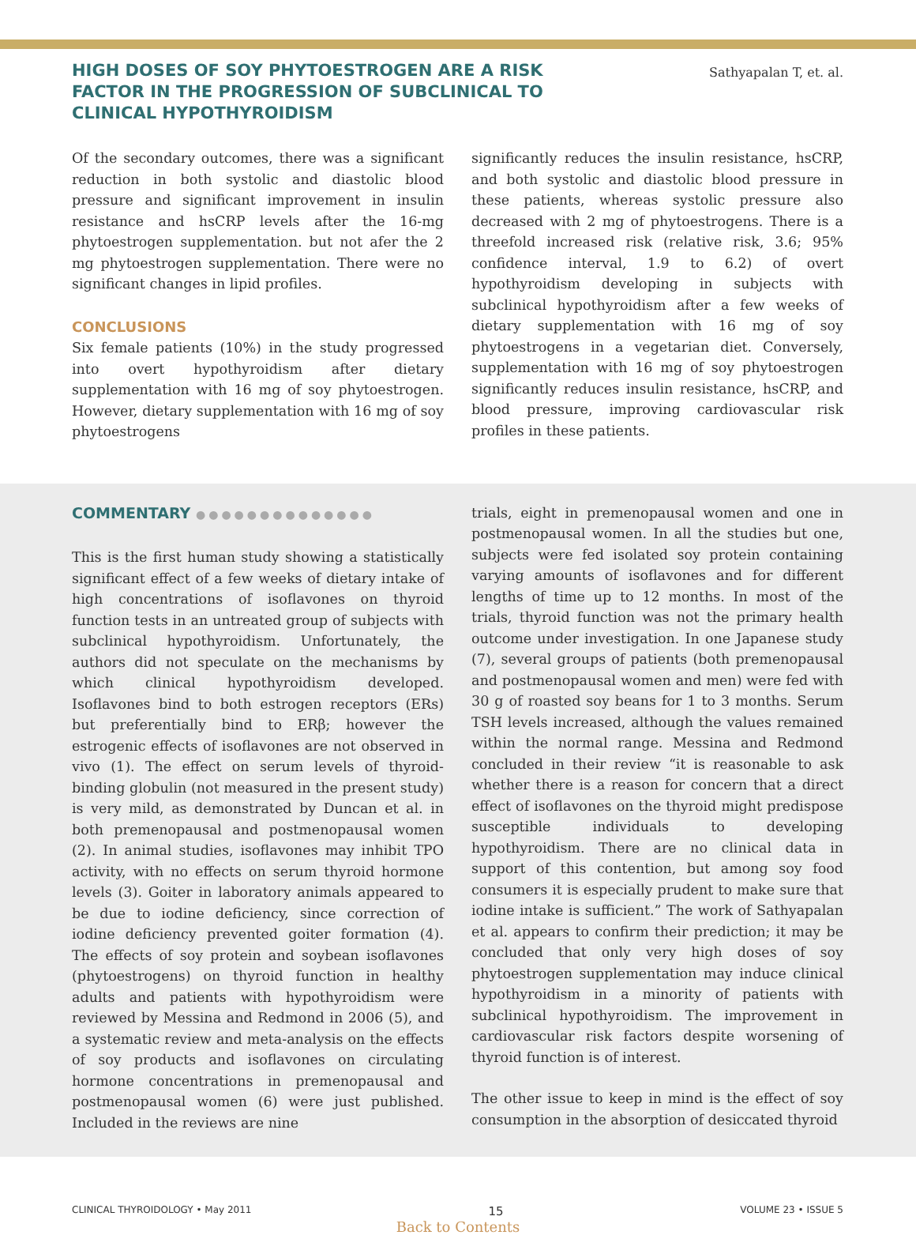HIGH DOSES OF SOY PHYTOESTROGEN ARE A RISK FACTOR IN THE PROGRESSION OF SUBCLINICAL TO CLINICAL HYPOTHYROIDISM
Sathyapalan T, et. al.
Of the secondary outcomes, there was a significant reduction in both systolic and diastolic blood pressure and significant improvement in insulin resistance and hsCRP levels after the 16-mg phytoestrogen supplementation. but not afer the 2 mg phytoestrogen supplementation. There were no significant changes in lipid profiles.
CONCLUSIONS
Six female patients (10%) in the study progressed into overt hypothyroidism after dietary supplementation with 16 mg of soy phytoestrogen. However, dietary supplementation with 16 mg of soy phytoestrogens
significantly reduces the insulin resistance, hsCRP, and both systolic and diastolic blood pressure in these patients, whereas systolic pressure also decreased with 2 mg of phytoestrogens. There is a threefold increased risk (relative risk, 3.6; 95% confidence interval, 1.9 to 6.2) of overt hypothyroidism developing in subjects with subclinical hypothyroidism after a few weeks of dietary supplementation with 16 mg of soy phytoestrogens in a vegetarian diet. Conversely, supplementation with 16 mg of soy phytoestrogen significantly reduces insulin resistance, hsCRP, and blood pressure, improving cardiovascular risk profiles in these patients.
COMMENTARY ●●●●●●●●●●●●●●
This is the first human study showing a statistically significant effect of a few weeks of dietary intake of high concentrations of isoflavones on thyroid function tests in an untreated group of subjects with subclinical hypothyroidism. Unfortunately, the authors did not speculate on the mechanisms by which clinical hypothyroidism developed. Isoflavones bind to both estrogen receptors (ERs) but preferentially bind to ERβ; however the estrogenic effects of isoflavones are not observed in vivo (1). The effect on serum levels of thyroid-binding globulin (not measured in the present study) is very mild, as demonstrated by Duncan et al. in both premenopausal and postmenopausal women (2). In animal studies, isoflavones may inhibit TPO activity, with no effects on serum thyroid hormone levels (3). Goiter in laboratory animals appeared to be due to iodine deficiency, since correction of iodine deficiency prevented goiter formation (4). The effects of soy protein and soybean isoflavones (phytoestrogens) on thyroid function in healthy adults and patients with hypothyroidism were reviewed by Messina and Redmond in 2006 (5), and a systematic review and meta-analysis on the effects of soy products and isoflavones on circulating hormone concentrations in premenopausal and postmenopausal women (6) were just published. Included in the reviews are nine
trials, eight in premenopausal women and one in postmenopausal women. In all the studies but one, subjects were fed isolated soy protein containing varying amounts of isoflavones and for different lengths of time up to 12 months. In most of the trials, thyroid function was not the primary health outcome under investigation. In one Japanese study (7), several groups of patients (both premenopausal and postmenopausal women and men) were fed with 30 g of roasted soy beans for 1 to 3 months. Serum TSH levels increased, although the values remained within the normal range. Messina and Redmond concluded in their review “it is reasonable to ask whether there is a reason for concern that a direct effect of isoflavones on the thyroid might predispose susceptible individuals to developing hypothyroidism. There are no clinical data in support of this contention, but among soy food consumers it is especially prudent to make sure that iodine intake is sufficient.” The work of Sathyapalan et al. appears to confirm their prediction; it may be concluded that only very high doses of soy phytoestrogen supplementation may induce clinical hypothyroidism in a minority of patients with subclinical hypothyroidism. The improvement in cardiovascular risk factors despite worsening of thyroid function is of interest.
The other issue to keep in mind is the effect of soy consumption in the absorption of desiccated thyroid
CLINICAL THYROIDOLOGY • May 2011 15 VOLUME 23 • ISSUE 5
Back to Contents